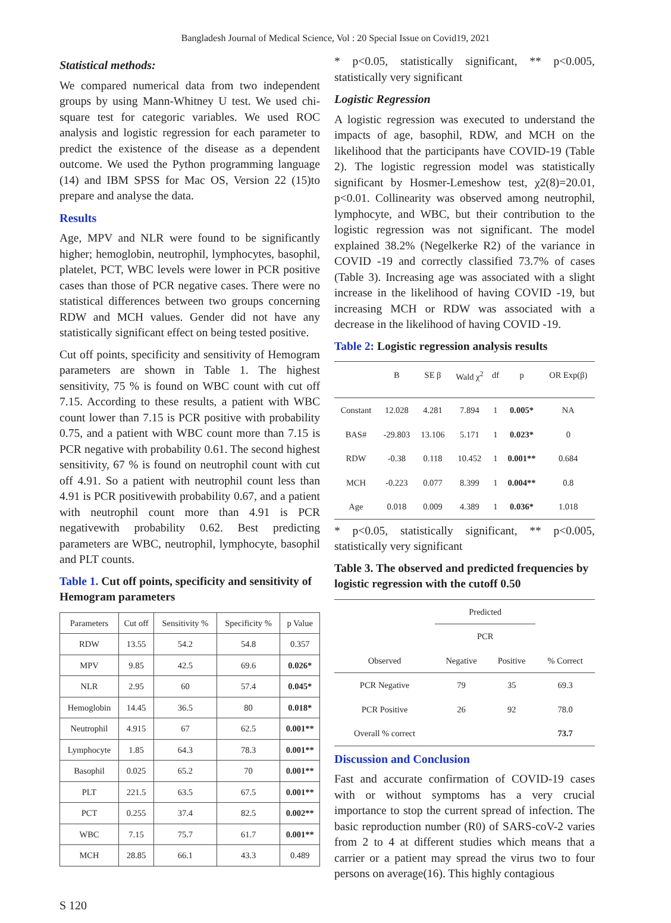Bangladesh Journal of Medical Science, Vol : 20 Special Issue on Covid19, 2021
Statistical methods:
We compared numerical data from two independent groups by using Mann-Whitney U test. We used chi-square test for categoric variables. We used ROC analysis and logistic regression for each parameter to predict the existence of the disease as a dependent outcome. We used the Python programming language (14) and IBM SPSS for Mac OS, Version 22 (15)to prepare and analyse the data.
Results
Age, MPV and NLR were found to be significantly higher; hemoglobin, neutrophil, lymphocytes, basophil, platelet, PCT, WBC levels were lower in PCR positive cases than those of PCR negative cases. There were no statistical differences between two groups concerning RDW and MCH values. Gender did not have any statistically significant effect on being tested positive.
Cut off points, specificity and sensitivity of Hemogram parameters are shown in Table 1. The highest sensitivity, 75 % is found on WBC count with cut off 7.15. According to these results, a patient with WBC count lower than 7.15 is PCR positive with probability 0.75, and a patient with WBC count more than 7.15 is PCR negative with probability 0.61. The second highest sensitivity, 67 % is found on neutrophil count with cut off 4.91. So a patient with neutrophil count less than 4.91 is PCR positivewith probability 0.67, and a patient with neutrophil count more than 4.91 is PCR negativewith probability 0.62. Best predicting parameters are WBC, neutrophil, lymphocyte, basophil and PLT counts.
Table 1. Cut off points, specificity and sensitivity of Hemogram parameters
| Parameters | Cut off | Sensitivity % | Specificity % | p Value |
| --- | --- | --- | --- | --- |
| RDW | 13.55 | 54.2 | 54.8 | 0.357 |
| MPV | 9.85 | 42.5 | 69.6 | 0.026* |
| NLR | 2.95 | 60 | 57.4 | 0.045* |
| Hemoglobin | 14.45 | 36.5 | 80 | 0.018* |
| Neutrophil | 4.915 | 67 | 62.5 | 0.001** |
| Lymphocyte | 1.85 | 64.3 | 78.3 | 0.001** |
| Basophil | 0.025 | 65.2 | 70 | 0.001** |
| PLT | 221.5 | 63.5 | 67.5 | 0.001** |
| PCT | 0.255 | 37.4 | 82.5 | 0.002** |
| WBC | 7.15 | 75.7 | 61.7 | 0.001** |
| MCH | 28.85 | 66.1 | 43.3 | 0.489 |
* p<0.05, statistically significant, ** p<0.005, statistically very significant
Logistic Regression
A logistic regression was executed to understand the impacts of age, basophil, RDW, and MCH on the likelihood that the participants have COVID-19 (Table 2). The logistic regression model was statistically significant by Hosmer-Lemeshow test, χ2(8)=20.01, p<0.01. Collinearity was observed among neutrophil, lymphocyte, and WBC, but their contribution to the logistic regression was not significant. The model explained 38.2% (Negelkerke R2) of the variance in COVID -19 and correctly classified 73.7% of cases (Table 3). Increasing age was associated with a slight increase in the likelihood of having COVID -19, but increasing MCH or RDW was associated with a decrease in the likelihood of having COVID -19.
Table 2: Logistic regression analysis results
| | B | SE β | Wald χ<sup>2</sup> | df | p | OR Exp(β) |
| --- | --- | --- | --- | --- | --- | --- |
| Constant | 12.028 | 4.281 | 7.894 | 1 | 0.005* | NA |
| BAS# | -29.803 | 13.106 | 5.171 | 1 | 0.023* | 0 |
| RDW | -0.38 | 0.118 | 10.452 | 1 | 0.001** | 0.684 |
| MCH | -0.223 | 0.077 | 8.399 | 1 | 0.004** | 0.8 |
| Age | 0.018 | 0.009 | 4.389 | 1 | 0.036* | 1.018 |
* p<0.05, statistically significant, ** p<0.005, statistically very significant
Table 3. The observed and predicted frequencies by logistic regression with the cutoff 0.50
| | Predicted | | |
| --- | --- | --- | --- |
| | PCR | | |
| Observed | Negative | Positive | % Correct |
| PCR Negative | 79 | 35 | 69.3 |
| PCR Positive | 26 | 92 | 78.0 |
| Overall % correct | | | 73.7 |
Discussion and Conclusion
Fast and accurate confirmation of COVID-19 cases with or without symptoms has a very crucial importance to stop the current spread of infection. The basic reproduction number (R0) of SARS-coV-2 varies from 2 to 4 at different studies which means that a carrier or a patient may spread the virus two to four persons on average(16). This highly contagious
S 120